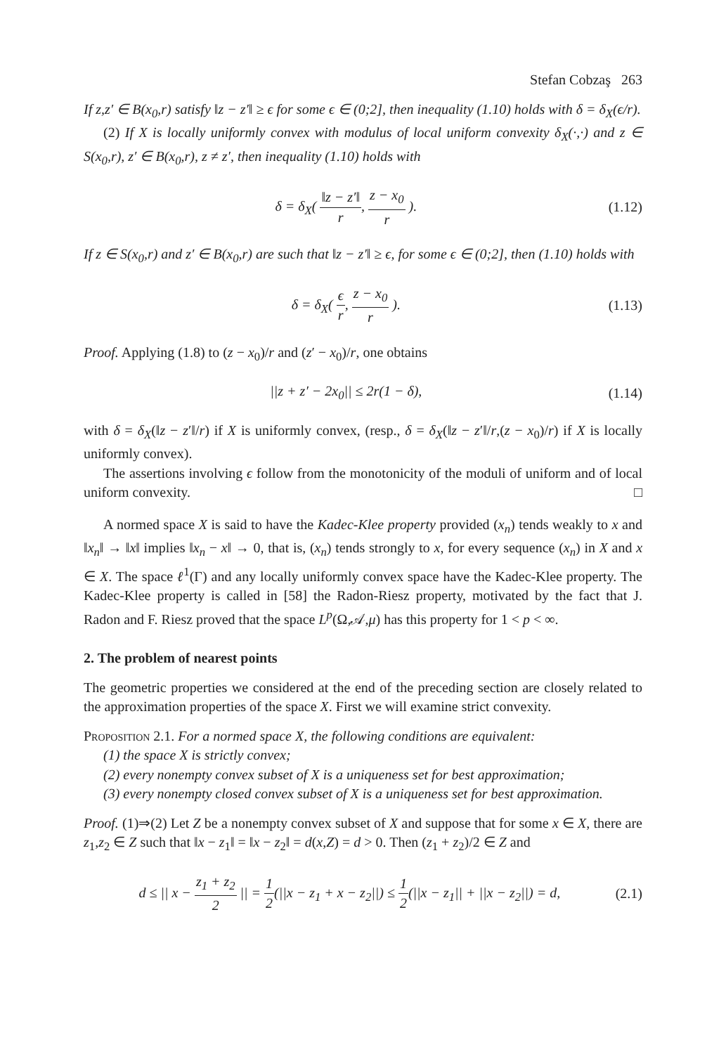Stefan Cobzaş 263
If z,z′ ∈ B(x<sub>0</sub>,r) satisfy ‖z − z′‖ ≥ ϵ for some ϵ ∈ (0;2], then inequality (1.10) holds with δ = δ<sub>X</sub>(ϵ/r).
(2) If X is locally uniformly convex with modulus of local uniform convexity δ<sub>X</sub>(·,·) and z ∈ S(x<sub>0</sub>,r), z′ ∈ B(x<sub>0</sub>,r), z ≠ z′, then inequality (1.10) holds with
δ = δ<sub>X</sub>( ‖z − z′‖ r, z − x<sub>0</sub> r ).
(1.12)
If z ∈ S(x<sub>0</sub>,r) and z′ ∈ B(x<sub>0</sub>,r) are such that ‖z − z′‖ ≥ ϵ, for some ϵ ∈ (0;2], then (1.10) holds with
δ = δ<sub>X</sub>( ϵ r, z − x<sub>0</sub> r ). (1.13)
Proof. Applying (1.8) to (z − x<sub>0</sub>)/r and (z′ − x<sub>0</sub>)/r, one obtains
||z + z′ − 2x<sub>0</sub>|| ≤ 2r(1 − δ), (1.14)
with δ = δ<sub>X</sub>(‖z − z′‖/r) if X is uniformly convex, (resp., δ = δ<sub>X</sub>(‖z − z′‖/r,(z − x<sub>0</sub>)/r) if X is locally uniformly convex).
The assertions involving ϵ follow from the monotonicity of the moduli of uniform and of local uniform convexity. □
A normed space X is said to have the Kadec-Klee property provided (x<sub>n</sub>) tends weakly to x and ‖x<sub>n</sub>‖ → ‖x‖ implies ‖x<sub>n</sub> − x‖ → 0, that is, (x<sub>n</sub>) tends strongly to x, for every sequence (x<sub>n</sub>) in X and x ∈ X. The space ℓ<sup>1</sup>(Γ) and any locally uniformly convex space have the Kadec-Klee property. The Kadec-Klee property is called in [58] the Radon-Riesz property, motivated by the fact that J. Radon and F. Riesz proved that the space L<sup>p</sup>(Ω,𝒜,μ) has this property for 1 < p < ∞.
2. The problem of nearest points
The geometric properties we considered at the end of the preceding section are closely related to the approximation properties of the space X. First we will examine strict convexity.
Proposition 2.1. For a normed space X, the following conditions are equivalent:
(1) the space X is strictly convex;
(2) every nonempty convex subset of X is a uniqueness set for best approximation;
(3) every nonempty closed convex subset of X is a uniqueness set for best approximation.
Proof. (1)⇒(2) Let Z be a nonempty convex subset of X and suppose that for some x ∈ X, there are z<sub>1</sub>,z<sub>2</sub> ∈ Z such that ‖x − z<sub>1</sub>‖ = ‖x − z<sub>2</sub>‖ = d(x,Z) = d > 0. Then (z<sub>1</sub> + z<sub>2</sub>)/2 ∈ Z and
d ≤ || x − z<sub>1</sub> + z<sub>2</sub> 2 || = 1 2(||x − z<sub>1</sub> + x − z<sub>2</sub>||) ≤ 1 2(||x − z<sub>1</sub>|| + ||x − z<sub>2</sub>||) = d,
(2.1)